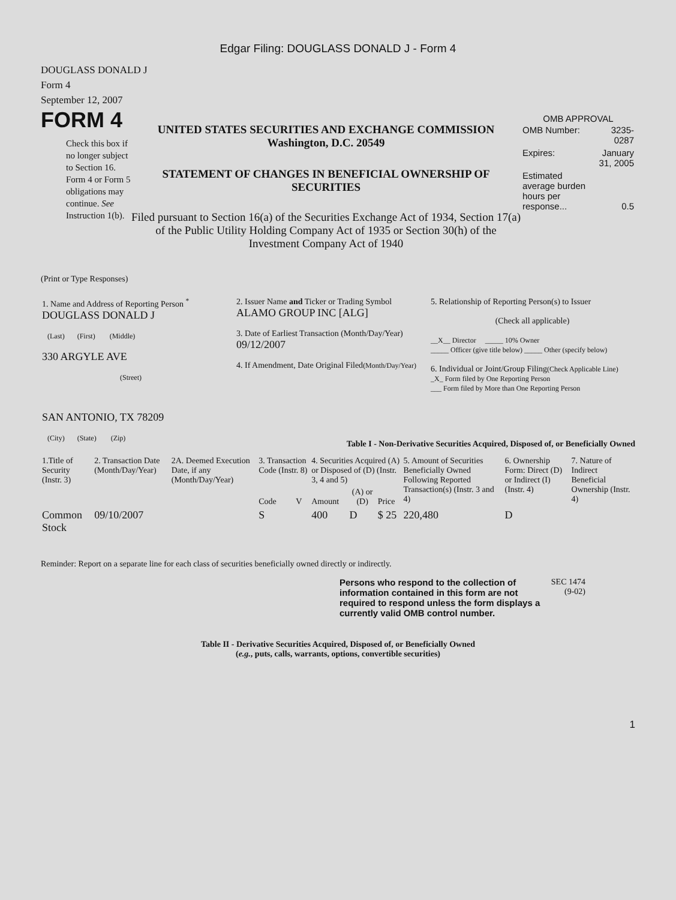Edgar Filing: DOUGLASS DONALD J - Form 4
DOUGLASS DONALD J
Form 4
September 12, 2007
FORM 4
Check this box if no longer subject to Section 16. Form 4 or Form 5 obligations may continue. See Instruction 1(b).
UNITED STATES SECURITIES AND EXCHANGE COMMISSION
Washington, D.C. 20549
STATEMENT OF CHANGES IN BENEFICIAL OWNERSHIP OF SECURITIES
Filed pursuant to Section 16(a) of the Securities Exchange Act of 1934, Section 17(a) of the Public Utility Holding Company Act of 1935 or Section 30(h) of the Investment Company Act of 1940
OMB APPROVAL
| OMB Number: | 3235-0287 |
| Expires: | January 31, 2005 |
| Estimated average burden hours per response... | 0.5 |
(Print or Type Responses)
| 1. Name and Address of Reporting Person <sup>*</sup> DOUGLASS DONALD J (Last) (First) (Middle) 330 ARGYLE AVE (Street) SAN ANTONIO, TX 78209 (City) (State) (Zip) | 2. Issuer Name and Ticker or Trading Symbol ALAMO GROUP INC [ALG] 3. Date of Earliest Transaction (Month/Day/Year) 09/12/2007 4. If Amendment, Date Original Filed (Month/Day/Year) | 5. Relationship of Reporting Person(s) to Issuer (Check all applicable) __X__ Director _____ 10% Owner _____ Officer (give title below) _____ Other (specify below) 6. Individual or Joint/Group Filing (Check Applicable Line) _X_ Form filed by One Reporting Person ___ Form filed by More than One Reporting Person |
Table I - Non-Derivative Securities Acquired, Disposed of, or Beneficially Owned
| 1.Title of Security (Instr. 3) | 2. Transaction Date (Month/Day/Year) | 2A. Deemed Execution Date, if any (Month/Day/Year) | 3. Transaction Code (Instr. 8) | | 4. Securities Acquired (A) or Disposed of (D) (Instr. 3, 4 and 5) | | | 5. Amount of Securities Beneficially Owned Following Reported Transaction(s) (Instr. 3 and 4) | 6. Ownership Form: Direct (D) or Indirect (I) (Instr. 4) | 7. Nature of Indirect Beneficial Ownership (Instr. 4) |
| --- | --- | --- | --- | --- | --- | --- | --- | --- | --- | --- |
| | | | Code | V | Amount | (A) or (D) | Price | | | |
| Common Stock | 09/10/2007 | | S | | 400 | D | $ 25 | 220,480 | D | |
Reminder: Report on a separate line for each class of securities beneficially owned directly or indirectly.
Persons who respond to the collection of information contained in this form are not required to respond unless the form displays a currently valid OMB control number.
SEC 1474
(9-02)
Table II - Derivative Securities Acquired, Disposed of, or Beneficially Owned
(e.g., puts, calls, warrants, options, convertible securities)
1